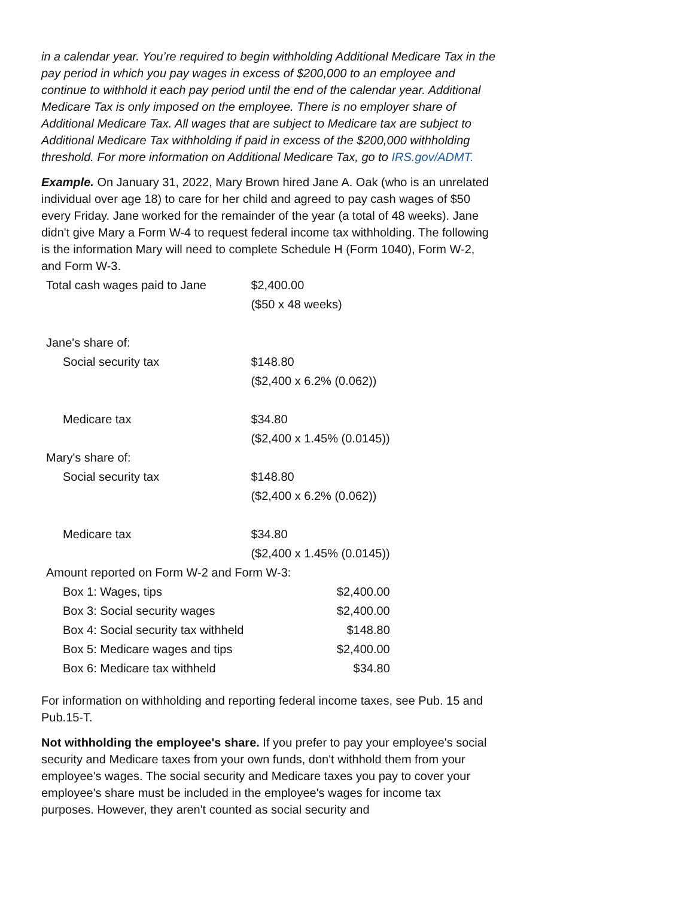in a calendar year. You’re required to begin withholding Additional Medicare Tax in the pay period in which you pay wages in excess of $200,000 to an employee and continue to withhold it each pay period until the end of the calendar year. Additional Medicare Tax is only imposed on the employee. There is no employer share of Additional Medicare Tax. All wages that are subject to Medicare tax are subject to Additional Medicare Tax withholding if paid in excess of the $200,000 withholding threshold. For more information on Additional Medicare Tax, go to IRS.gov/ADMT.
Example. On January 31, 2022, Mary Brown hired Jane A. Oak (who is an unrelated individual over age 18) to care for her child and agreed to pay cash wages of $50 every Friday. Jane worked for the remainder of the year (a total of 48 weeks). Jane didn't give Mary a Form W-4 to request federal income tax withholding. The following is the information Mary will need to complete Schedule H (Form 1040), Form W-2, and Form W-3.
| Total cash wages paid to Jane | $2,400.00 | |
| | ($50 x 48 weeks) | |
| Jane's share of: | | |
| Social security tax | $148.80 | |
| | ($2,400 x 6.2% (0.062)) | |
| Medicare tax | $34.80 | |
| | ($2,400 x 1.45% (0.0145)) | |
| Mary's share of: | | |
| Social security tax | $148.80 | |
| | ($2,400 x 6.2% (0.062)) | |
| Medicare tax | $34.80 | |
| | ($2,400 x 1.45% (0.0145)) | |
| Amount reported on Form W-2 and Form W-3: | | |
| Box 1: Wages, tips | | $2,400.00 |
| Box 3: Social security wages | | $2,400.00 |
| Box 4: Social security tax withheld | | $148.80 |
| Box 5: Medicare wages and tips | | $2,400.00 |
| Box 6: Medicare tax withheld | | $34.80 |
For information on withholding and reporting federal income taxes, see Pub. 15 and Pub.15-T.
Not withholding the employee's share. If you prefer to pay your employee's social security and Medicare taxes from your own funds, don't withhold them from your employee's wages. The social security and Medicare taxes you pay to cover your employee's share must be included in the employee's wages for income tax purposes. However, they aren't counted as social security and